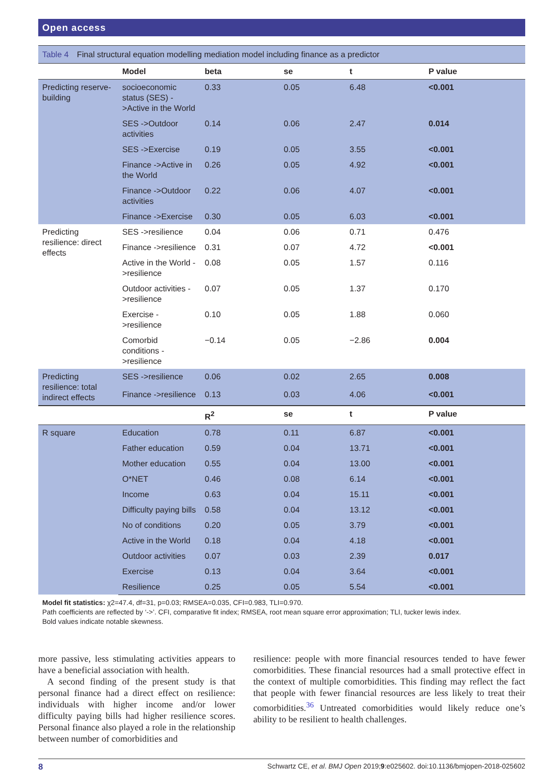Open access
| Table 4 Final structural equation modelling mediation model including finance as a predictor | | | | | |
| | Model | beta | se | t | P value |
| Predicting reserve-building | socioeconomic status (SES) ->Active in the World | 0.33 | 0.05 | 6.48 | <0.001 |
| | SES ->Outdoor activities | 0.14 | 0.06 | 2.47 | 0.014 |
| | SES ->Exercise | 0.19 | 0.05 | 3.55 | <0.001 |
| | Finance ->Active in the World | 0.26 | 0.05 | 4.92 | <0.001 |
| | Finance ->Outdoor activities | 0.22 | 0.06 | 4.07 | <0.001 |
| | Finance ->Exercise | 0.30 | 0.05 | 6.03 | <0.001 |
| Predicting resilience: direct effects | SES ->resilience | 0.04 | 0.06 | 0.71 | 0.476 |
| | Finance ->resilience | 0.31 | 0.07 | 4.72 | <0.001 |
| | Active in the World ->resilience | 0.08 | 0.05 | 1.57 | 0.116 |
| | Outdoor activities ->resilience | 0.07 | 0.05 | 1.37 | 0.170 |
| | Exercise ->resilience | 0.10 | 0.05 | 1.88 | 0.060 |
| | Comorbid conditions ->resilience | −0.14 | 0.05 | −2.86 | 0.004 |
| Predicting resilience: total indirect effects | SES ->resilience | 0.06 | 0.02 | 2.65 | 0.008 |
| | Finance ->resilience | 0.13 | 0.03 | 4.06 | <0.001 |
| | | R<sup>2</sup> | se | t | P value |
| R square | Education | 0.78 | 0.11 | 6.87 | <0.001 |
| | Father education | 0.59 | 0.04 | 13.71 | <0.001 |
| | Mother education | 0.55 | 0.04 | 13.00 | <0.001 |
| | O*NET | 0.46 | 0.08 | 6.14 | <0.001 |
| | Income | 0.63 | 0.04 | 15.11 | <0.001 |
| | Difficulty paying bills | 0.58 | 0.04 | 13.12 | <0.001 |
| | No of conditions | 0.20 | 0.05 | 3.79 | <0.001 |
| | Active in the World | 0.18 | 0.04 | 4.18 | <0.001 |
| | Outdoor activities | 0.07 | 0.03 | 2.39 | 0.017 |
| | Exercise | 0.13 | 0.04 | 3.64 | <0.001 |
| | Resilience | 0.25 | 0.05 | 5.54 | <0.001 |
Model fit statistics: χ2=47.4, df=31, p=0.03; RMSEA=0.035, CFI=0.983, TLI=0.970.
Path coefficients are reflected by ‘->’. CFI, comparative fit index; RMSEA, root mean square error approximation; TLI, tucker lewis index.
Bold values indicate notable skewness.
more passive, less stimulating activities appears to have a beneficial association with health.
A second finding of the present study is that personal finance had a direct effect on resilience: individuals with higher income and/or lower difficulty paying bills had higher resilience scores. Personal finance also played a role in the relationship between number of comorbidities and
resilience: people with more financial resources tended to have fewer comorbidities. These financial resources had a small protective effect in the context of multiple comorbidities. This finding may reflect the fact that people with fewer financial resources are less likely to treat their comorbidities.<sup>36</sup> Untreated comorbidities would likely reduce one’s ability to be resilient to health challenges.
8 Schwartz CE, et al. BMJ Open 2019;9:e025602. doi:10.1136/bmjopen-2018-025602